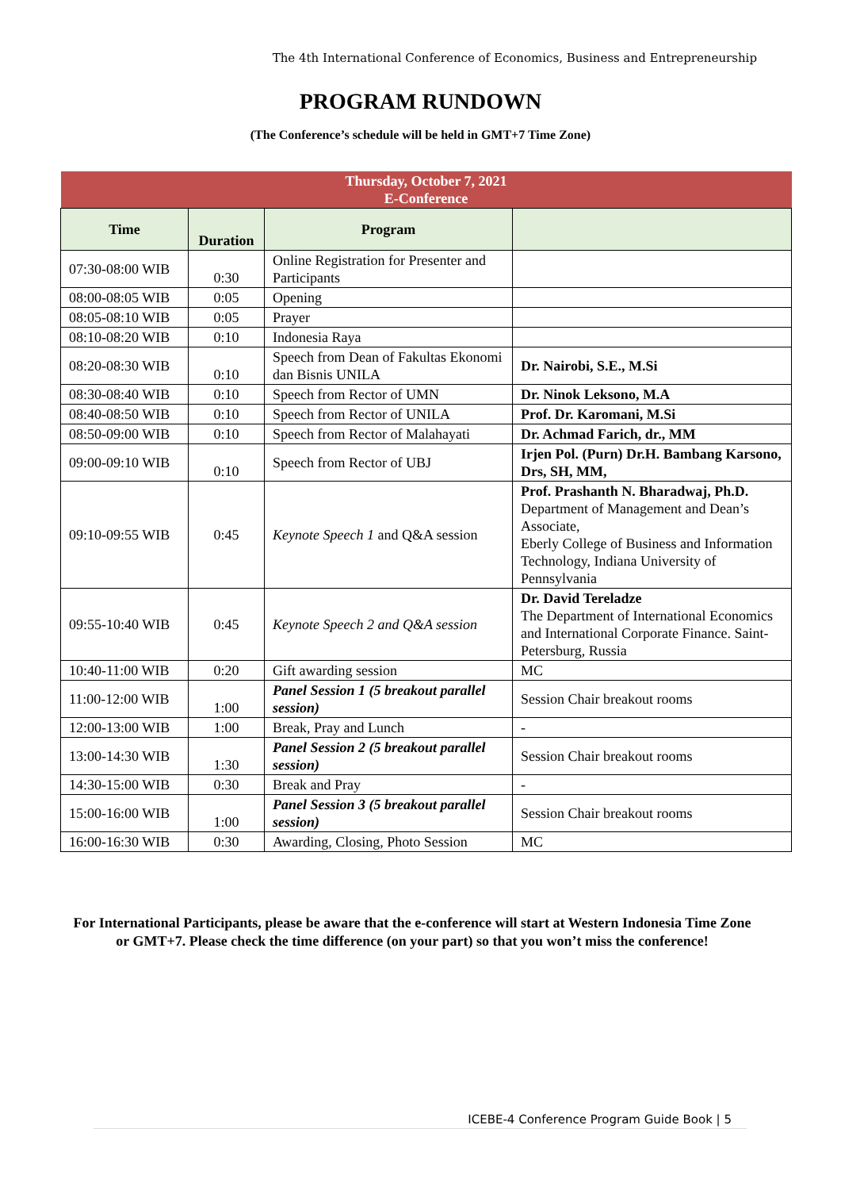The 4th International Conference of Economics, Business and Entrepreneurship
PROGRAM RUNDOWN
(The Conference’s schedule will be held in GMT+7 Time Zone)
| Thursday, October 7, 2021 E-Conference | | | |
| Time | Duration | Program | |
| 07:30-08:00 WIB | 0:30 | Online Registration for Presenter and Participants | |
| 08:00-08:05 WIB | 0:05 | Opening | |
| 08:05-08:10 WIB | 0:05 | Prayer | |
| 08:10-08:20 WIB | 0:10 | Indonesia Raya | |
| 08:20-08:30 WIB | 0:10 | Speech from Dean of Fakultas Ekonomi dan Bisnis UNILA | Dr. Nairobi, S.E., M.Si |
| 08:30-08:40 WIB | 0:10 | Speech from Rector of UMN | Dr. Ninok Leksono, M.A |
| 08:40-08:50 WIB | 0:10 | Speech from Rector of UNILA | Prof. Dr. Karomani, M.Si |
| 08:50-09:00 WIB | 0:10 | Speech from Rector of Malahayati | Dr. Achmad Farich, dr., MM |
| 09:00-09:10 WIB | 0:10 | Speech from Rector of UBJ | Irjen Pol. (Purn) Dr.H. Bambang Karsono, Drs, SH, MM, |
| 09:10-09:55 WIB | 0:45 | Keynote Speech 1 and Q&A session | Prof. Prashanth N. Bharadwaj, Ph.D. Department of Management and Dean’s Associate, Eberly College of Business and Information Technology, Indiana University of Pennsylvania |
| 09:55-10:40 WIB | 0:45 | Keynote Speech 2 and Q&A session | Dr. David Tereladze The Department of International Economics and International Corporate Finance. Saint-Petersburg, Russia |
| 10:40-11:00 WIB | 0:20 | Gift awarding session | MC |
| 11:00-12:00 WIB | 1:00 | Panel Session 1 (5 breakout parallel session) | Session Chair breakout rooms |
| 12:00-13:00 WIB | 1:00 | Break, Pray and Lunch | - |
| 13:00-14:30 WIB | 1:30 | Panel Session 2 (5 breakout parallel session) | Session Chair breakout rooms |
| 14:30-15:00 WIB | 0:30 | Break and Pray | - |
| 15:00-16:00 WIB | 1:00 | Panel Session 3 (5 breakout parallel session) | Session Chair breakout rooms |
| 16:00-16:30 WIB | 0:30 | Awarding, Closing, Photo Session | MC |
For International Participants, please be aware that the e-conference will start at Western Indonesia Time Zone or GMT+7. Please check the time difference (on your part) so that you won’t miss the conference!
ICEBE-4 Conference Program Guide Book | 5